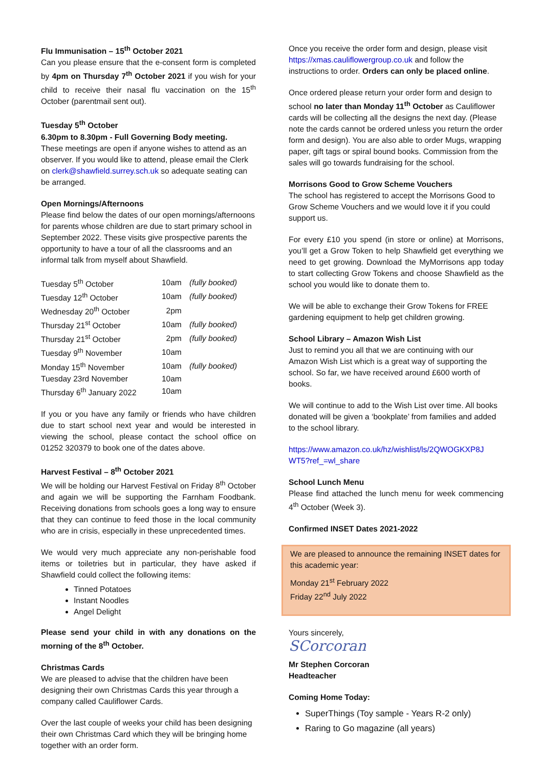Flu Immunisation – 15<sup>th</sup> October 2021
Can you please ensure that the e-consent form is completed by 4pm on Thursday 7<sup>th</sup> October 2021 if you wish for your child to receive their nasal flu vaccination on the 15<sup>th</sup> October (parentmail sent out).
Tuesday 5<sup>th</sup> October
6.30pm to 8.30pm - Full Governing Body meeting.
These meetings are open if anyone wishes to attend as an observer. If you would like to attend, please email the Clerk on clerk@shawfield.surrey.sch.uk so adequate seating can be arranged.
Open Mornings/Afternoons
Please find below the dates of our open mornings/afternoons for parents whose children are due to start primary school in September 2022. These visits give prospective parents the opportunity to have a tour of all the classrooms and an informal talk from myself about Shawfield.
| Tuesday 5<sup>th</sup> October | 10am | (fully booked) |
| Tuesday 12<sup>th</sup> October | 10am | (fully booked) |
| Wednesday 20<sup>th</sup> October | 2pm | |
| Thursday 21<sup>st</sup> October | 10am | (fully booked) |
| Thursday 21<sup>st</sup> October | 2pm | (fully booked) |
| Tuesday 9<sup>th</sup> November | 10am | |
| Monday 15<sup>th</sup> November | 10am | (fully booked) |
| Tuesday 23rd November | 10am | |
| Thursday 6<sup>th</sup> January 2022 | 10am | |
If you or you have any family or friends who have children due to start school next year and would be interested in viewing the school, please contact the school office on 01252 320379 to book one of the dates above.
Harvest Festival – 8<sup>th</sup> October 2021
We will be holding our Harvest Festival on Friday 8<sup>th</sup> October and again we will be supporting the Farnham Foodbank. Receiving donations from schools goes a long way to ensure that they can continue to feed those in the local community who are in crisis, especially in these unprecedented times.
We would very much appreciate any non-perishable food items or toiletries but in particular, they have asked if Shawfield could collect the following items:
Tinned Potatoes
Instant Noodles
Angel Delight
Please send your child in with any donations on the morning of the 8<sup>th</sup> October.
Christmas Cards
We are pleased to advise that the children have been designing their own Christmas Cards this year through a company called Cauliflower Cards.
Over the last couple of weeks your child has been designing their own Christmas Card which they will be bringing home together with an order form.
Once you receive the order form and design, please visit https://xmas.cauliflowergroup.co.uk and follow the instructions to order. Orders can only be placed online.
Once ordered please return your order form and design to school no later than Monday 11<sup>th</sup> October as Cauliflower cards will be collecting all the designs the next day. (Please note the cards cannot be ordered unless you return the order form and design). You are also able to order Mugs, wrapping paper, gift tags or spiral bound books. Commission from the sales will go towards fundraising for the school.
Morrisons Good to Grow Scheme Vouchers
The school has registered to accept the Morrisons Good to Grow Scheme Vouchers and we would love it if you could support us.
For every £10 you spend (in store or online) at Morrisons, you’ll get a Grow Token to help Shawfield get everything we need to get growing. Download the MyMorrisons app today to start collecting Grow Tokens and choose Shawfield as the school you would like to donate them to.
We will be able to exchange their Grow Tokens for FREE gardening equipment to help get children growing.
School Library – Amazon Wish List
Just to remind you all that we are continuing with our Amazon Wish List which is a great way of supporting the school. So far, we have received around £600 worth of books.
We will continue to add to the Wish List over time. All books donated will be given a ‘bookplate’ from families and added to the school library.
https://www.amazon.co.uk/hz/wishlist/ls/2QWOGKXP8J WT5?ref_=wl_share
School Lunch Menu
Please find attached the lunch menu for week commencing 4<sup>th</sup> October (Week 3).
Confirmed INSET Dates 2021-2022
We are pleased to announce the remaining INSET dates for this academic year:
Monday 21<sup>st</sup> February 2022
Friday 22<sup>nd</sup> July 2022
Yours sincerely,
SCorcoran
Mr Stephen Corcoran
Headteacher
Coming Home Today:
SuperThings (Toy sample - Years R-2 only)
Raring to Go magazine (all years)